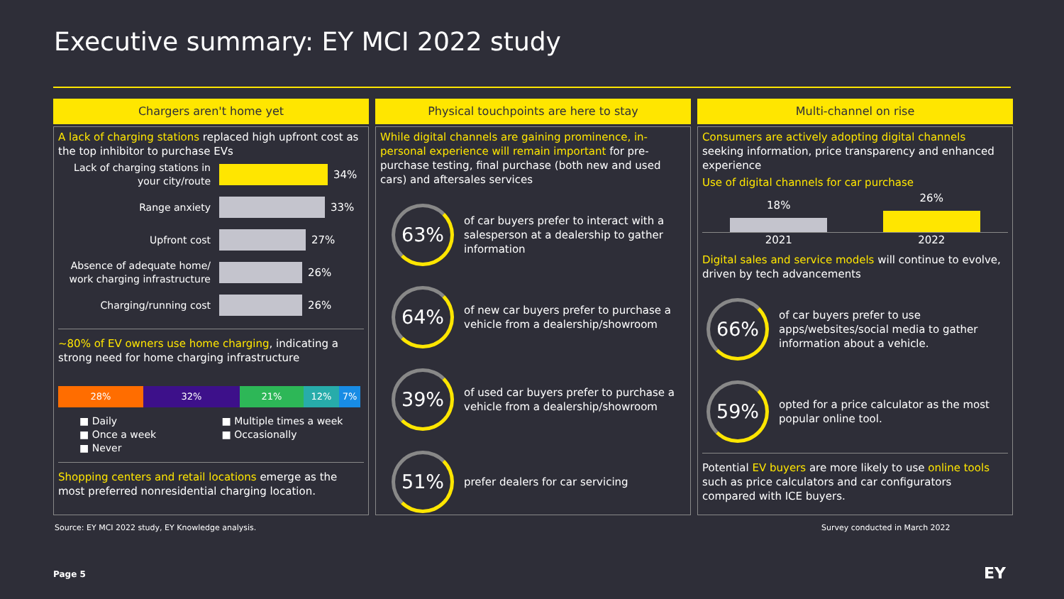Executive summary: EY MCI 2022 study
Chargers aren't home yet
A lack of charging stations replaced high upfront cost as the top inhibitor to purchase EVs
Lack of charging stations in your city/route
34%
Range anxiety
33%
Upfront cost
27%
Absence of adequate home/ work charging infrastructure
26%
Charging/running cost
26%
~80% of EV owners use home charging, indicating a strong need for home charging infrastructure
28% 32% 21% 12% 7%
■ Daily ■ Multiple times a week ■ Once a week ■ Occasionally ■ Never
Shopping centers and retail locations emerge as the most preferred nonresidential charging location.
Physical touchpoints are here to stay
While digital channels are gaining prominence, in-personal experience will remain important for pre-purchase testing, final purchase (both new and used cars) and aftersales services
63%
of car buyers prefer to interact with a salesperson at a dealership to gather information
64%
of new car buyers prefer to purchase a vehicle from a dealership/showroom
39%
of used car buyers prefer to purchase a vehicle from a dealership/showroom
51%
prefer dealers for car servicing
Multi-channel on rise
Consumers are actively adopting digital channels seeking information, price transparency and enhanced experience
Use of digital channels for car purchase
18%
26%
2021 2022
Digital sales and service models will continue to evolve, driven by tech advancements
66%
of car buyers prefer to use apps/websites/social media to gather information about a vehicle.
59%
opted for a price calculator as the most popular online tool.
Potential EV buyers are more likely to use online tools such as price calculators and car configurators compared with ICE buyers.
Source: EY MCI 2022 study, EY Knowledge analysis.
Survey conducted in March 2022
Page 5 EY